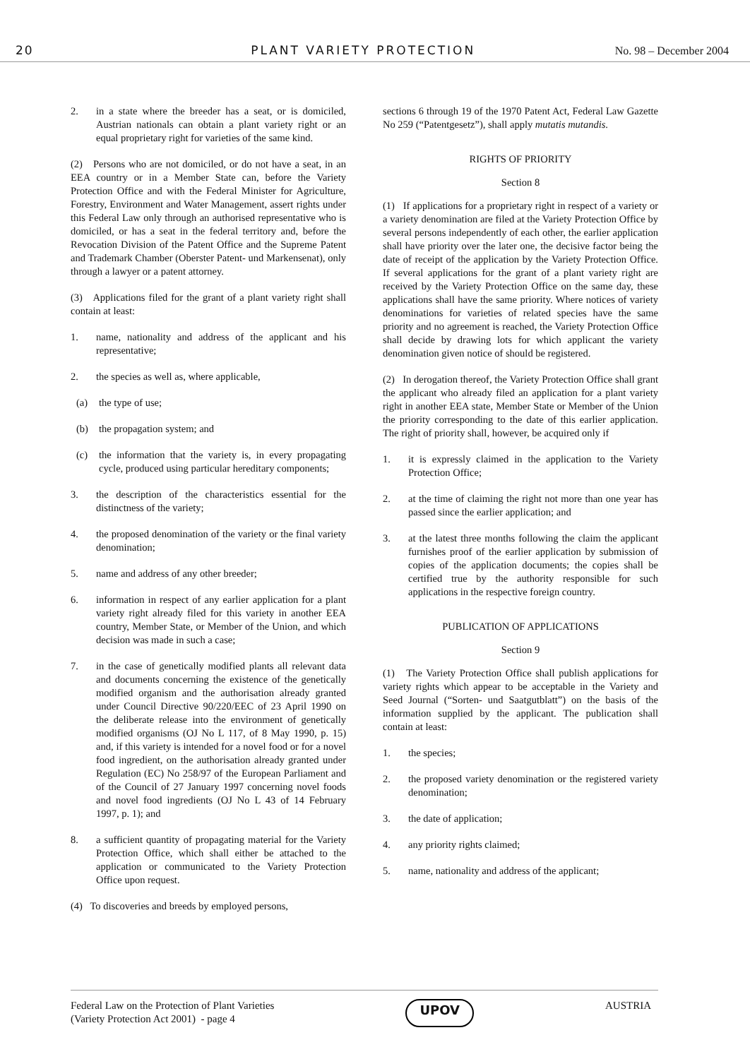20 PLANT VARIETY PROTECTION No. 98 – December 2004
2. in a state where the breeder has a seat, or is domiciled, Austrian nationals can obtain a plant variety right or an equal proprietary right for varieties of the same kind.
(2) Persons who are not domiciled, or do not have a seat, in an EEA country or in a Member State can, before the Variety Protection Office and with the Federal Minister for Agriculture, Forestry, Environment and Water Management, assert rights under this Federal Law only through an authorised representative who is domiciled, or has a seat in the federal territory and, before the Revocation Division of the Patent Office and the Supreme Patent and Trademark Chamber (Oberster Patent- und Markensenat), only through a lawyer or a patent attorney.
(3) Applications filed for the grant of a plant variety right shall contain at least:
1. name, nationality and address of the applicant and his representative;
2. the species as well as, where applicable,
(a) the type of use;
(b) the propagation system; and
(c) the information that the variety is, in every propagating cycle, produced using particular hereditary components;
3. the description of the characteristics essential for the distinctness of the variety;
4. the proposed denomination of the variety or the final variety denomination;
5. name and address of any other breeder;
6. information in respect of any earlier application for a plant variety right already filed for this variety in another EEA country, Member State, or Member of the Union, and which decision was made in such a case;
7. in the case of genetically modified plants all relevant data and documents concerning the existence of the genetically modified organism and the authorisation already granted under Council Directive 90/220/EEC of 23 April 1990 on the deliberate release into the environment of genetically modified organisms (OJ No L 117, of 8 May 1990, p. 15) and, if this variety is intended for a novel food or for a novel food ingredient, on the authorisation already granted under Regulation (EC) No 258/97 of the European Parliament and of the Council of 27 January 1997 concerning novel foods and novel food ingredients (OJ No L 43 of 14 February 1997, p. 1); and
8. a sufficient quantity of propagating material for the Variety Protection Office, which shall either be attached to the application or communicated to the Variety Protection Office upon request.
(4) To discoveries and breeds by employed persons,
sections 6 through 19 of the 1970 Patent Act, Federal Law Gazette No 259 (“Patentgesetz”), shall apply mutatis mutandis.
RIGHTS OF PRIORITY
Section 8
(1) If applications for a proprietary right in respect of a variety or a variety denomination are filed at the Variety Protection Office by several persons independently of each other, the earlier application shall have priority over the later one, the decisive factor being the date of receipt of the application by the Variety Protection Office. If several applications for the grant of a plant variety right are received by the Variety Protection Office on the same day, these applications shall have the same priority. Where notices of variety denominations for varieties of related species have the same priority and no agreement is reached, the Variety Protection Office shall decide by drawing lots for which applicant the variety denomination given notice of should be registered.
(2) In derogation thereof, the Variety Protection Office shall grant the applicant who already filed an application for a plant variety right in another EEA state, Member State or Member of the Union the priority corresponding to the date of this earlier application. The right of priority shall, however, be acquired only if
1. it is expressly claimed in the application to the Variety Protection Office;
2. at the time of claiming the right not more than one year has passed since the earlier application; and
3. at the latest three months following the claim the applicant furnishes proof of the earlier application by submission of copies of the application documents; the copies shall be certified true by the authority responsible for such applications in the respective foreign country.
PUBLICATION OF APPLICATIONS
Section 9
(1) The Variety Protection Office shall publish applications for variety rights which appear to be acceptable in the Variety and Seed Journal (“Sorten- und Saatgutblatt”) on the basis of the information supplied by the applicant. The publication shall contain at least:
1. the species;
2. the proposed variety denomination or the registered variety denomination;
3. the date of application;
4. any priority rights claimed;
5. name, nationality and address of the applicant;
Federal Law on the Protection of Plant Varieties
(Variety Protection Act 2001) - page 4
UPOV
AUSTRIA